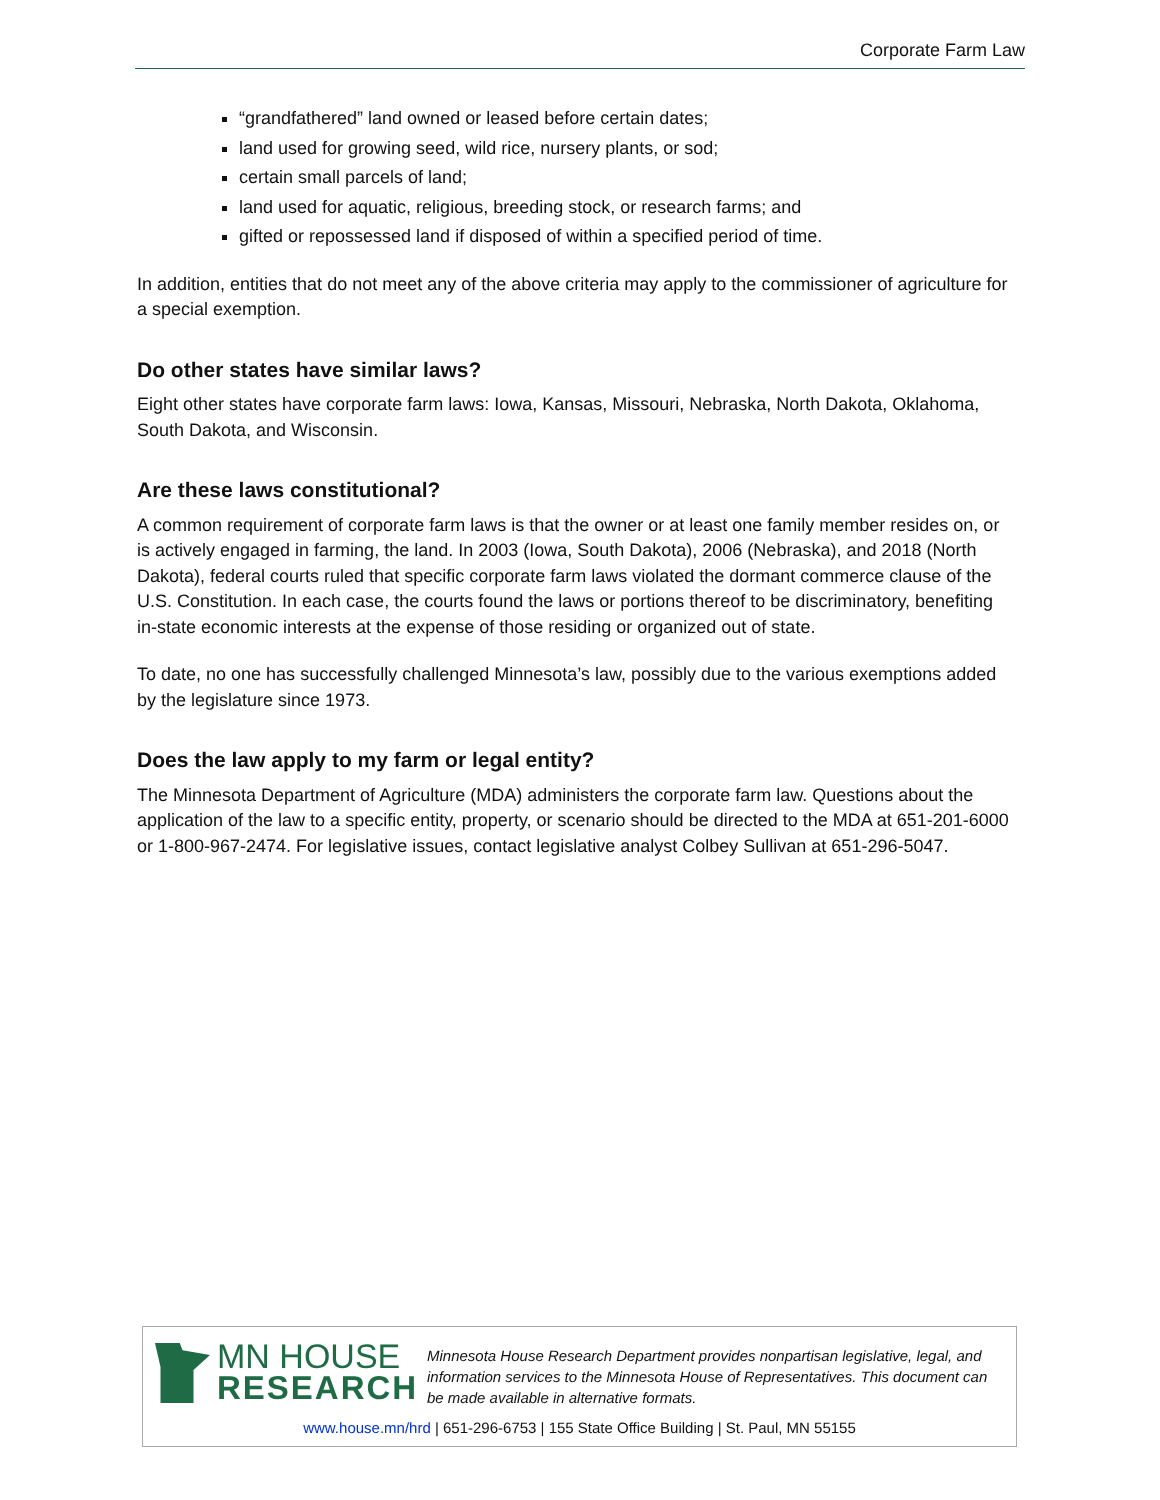Corporate Farm Law
“grandfathered” land owned or leased before certain dates;
land used for growing seed, wild rice, nursery plants, or sod;
certain small parcels of land;
land used for aquatic, religious, breeding stock, or research farms; and
gifted or repossessed land if disposed of within a specified period of time.
In addition, entities that do not meet any of the above criteria may apply to the commissioner of agriculture for a special exemption.
Do other states have similar laws?
Eight other states have corporate farm laws: Iowa, Kansas, Missouri, Nebraska, North Dakota, Oklahoma, South Dakota, and Wisconsin.
Are these laws constitutional?
A common requirement of corporate farm laws is that the owner or at least one family member resides on, or is actively engaged in farming, the land. In 2003 (Iowa, South Dakota), 2006 (Nebraska), and 2018 (North Dakota), federal courts ruled that specific corporate farm laws violated the dormant commerce clause of the U.S. Constitution. In each case, the courts found the laws or portions thereof to be discriminatory, benefiting in-state economic interests at the expense of those residing or organized out of state.
To date, no one has successfully challenged Minnesota’s law, possibly due to the various exemptions added by the legislature since 1973.
Does the law apply to my farm or legal entity?
The Minnesota Department of Agriculture (MDA) administers the corporate farm law. Questions about the application of the law to a specific entity, property, or scenario should be directed to the MDA at 651-201-6000 or 1-800-967-2474. For legislative issues, contact legislative analyst Colbey Sullivan at 651-296-5047.
MN HOUSE
RESEARCH
Minnesota House Research Department provides nonpartisan legislative, legal, and information services to the Minnesota House of Representatives. This document can be made available in alternative formats.
www.house.mn/hrd | 651-296-6753 | 155 State Office Building | St. Paul, MN 55155